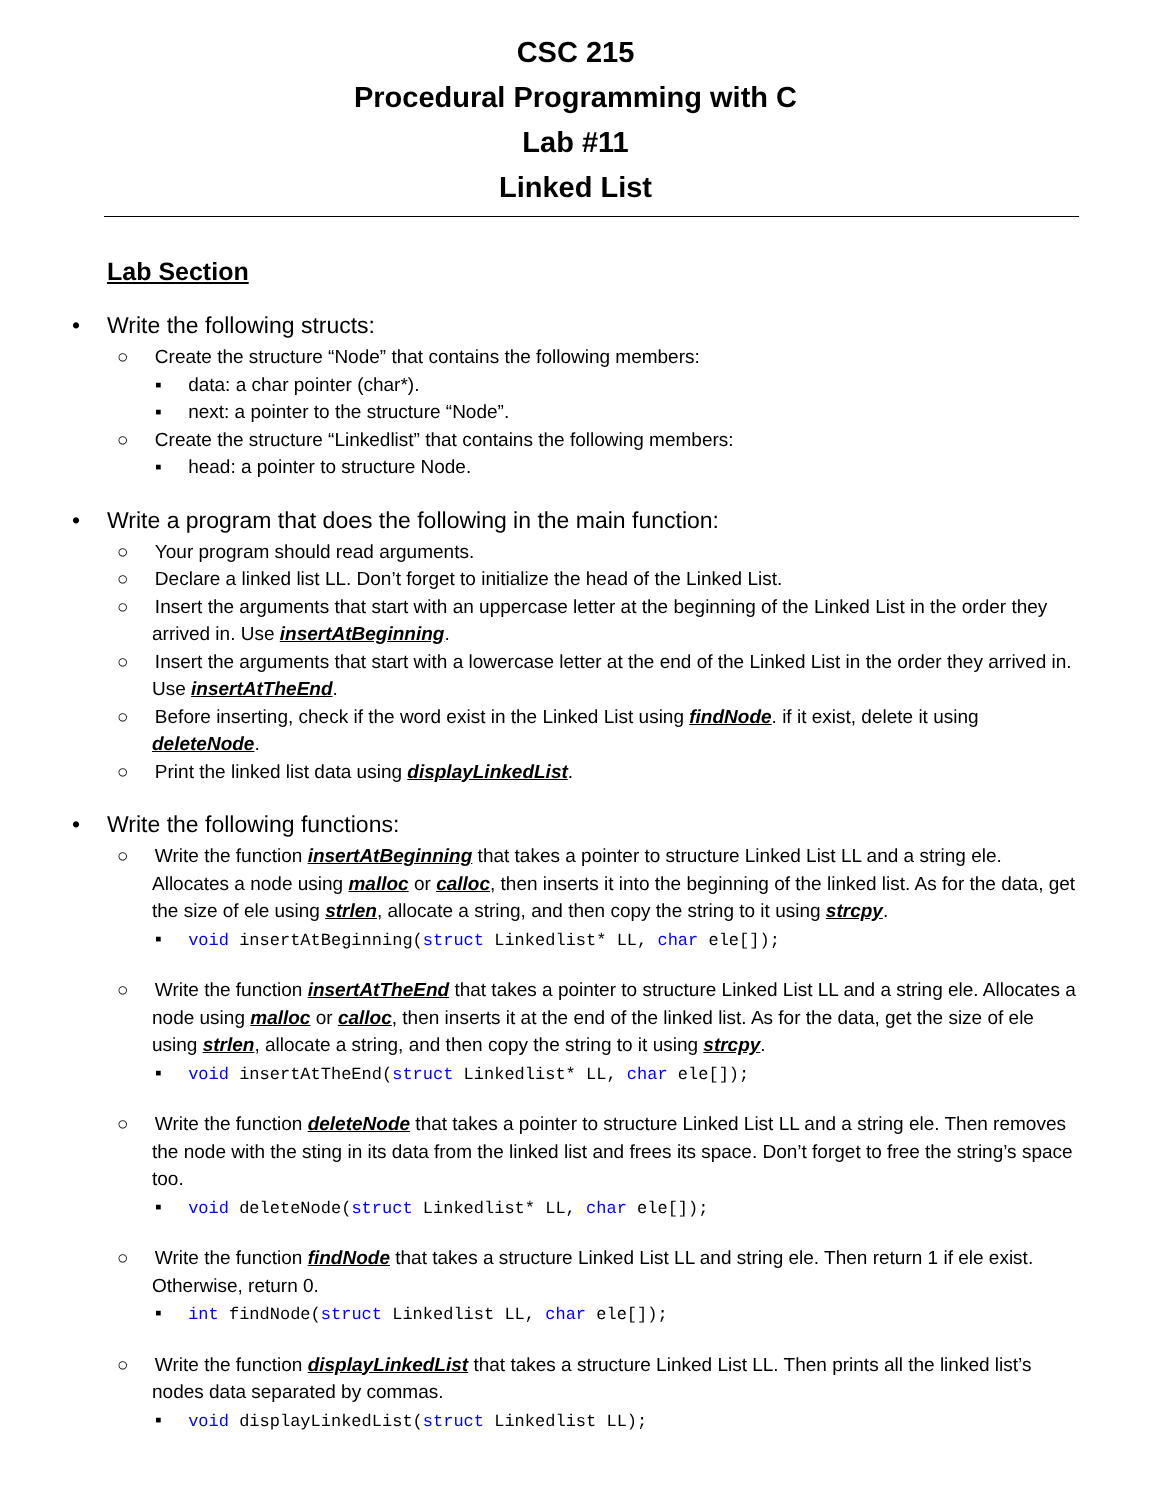CSC 215
Procedural Programming with C
Lab #11
Linked List
Lab Section
• Write the following structs:
○ Create the structure “Node” that contains the following members:
▪ data: a char pointer (char*).
▪ next: a pointer to the structure “Node”.
○ Create the structure “Linkedlist” that contains the following members:
▪ head: a pointer to structure Node.
• Write a program that does the following in the main function:
○ Your program should read arguments.
○ Declare a linked list LL. Don’t forget to initialize the head of the Linked List.
○ Insert the arguments that start with an uppercase letter at the beginning of the Linked List in the order they arrived in. Use insertAtBeginning.
○ Insert the arguments that start with a lowercase letter at the end of the Linked List in the order they arrived in. Use insertAtTheEnd.
○ Before inserting, check if the word exist in the Linked List using findNode. if it exist, delete it using deleteNode.
○ Print the linked list data using displayLinkedList.
• Write the following functions:
○ Write the function insertAtBeginning that takes a pointer to structure Linked List LL and a string ele. Allocates a node using malloc or calloc, then inserts it into the beginning of the linked list. As for the data, get the size of ele using strlen, allocate a string, and then copy the string to it using strcpy.
▪ void insertAtBeginning(struct Linkedlist* LL, char ele[]);
○ Write the function insertAtTheEnd that takes a pointer to structure Linked List LL and a string ele. Allocates a node using malloc or calloc, then inserts it at the end of the linked list. As for the data, get the size of ele using strlen, allocate a string, and then copy the string to it using strcpy.
▪ void insertAtTheEnd(struct Linkedlist* LL, char ele[]);
○ Write the function deleteNode that takes a pointer to structure Linked List LL and a string ele. Then removes the node with the sting in its data from the linked list and frees its space. Don’t forget to free the string’s space too.
▪ void deleteNode(struct Linkedlist* LL, char ele[]);
○ Write the function findNode that takes a structure Linked List LL and string ele. Then return 1 if ele exist. Otherwise, return 0.
▪ int findNode(struct Linkedlist LL, char ele[]);
○ Write the function displayLinkedList that takes a structure Linked List LL. Then prints all the linked list’s nodes data separated by commas.
▪ void displayLinkedList(struct Linkedlist LL);